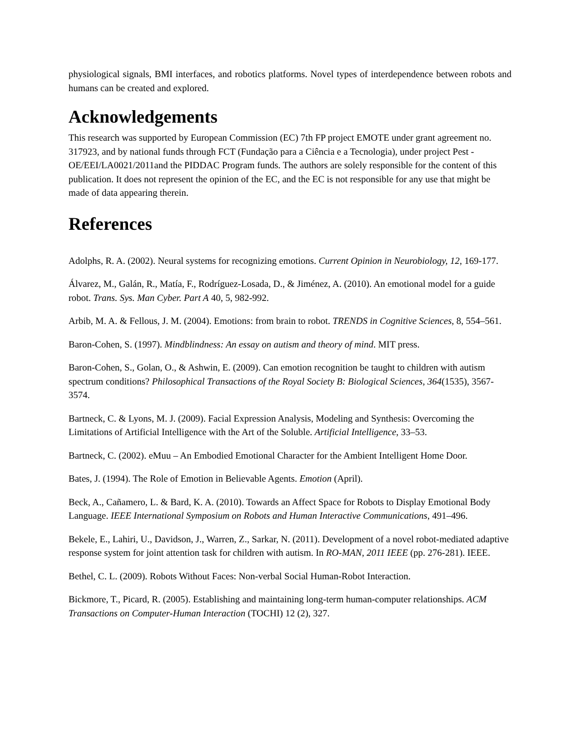physiological signals, BMI interfaces, and robotics platforms. Novel types of interdependence between robots and humans can be created and explored.
Acknowledgements
This research was supported by European Commission (EC) 7th FP project EMOTE under grant agreement no. 317923, and by national funds through FCT (Fundação para a Ciência e a Tecnologia), under project Pest - OE/EEI/LA0021/2011and the PIDDAC Program funds. The authors are solely responsible for the content of this publication. It does not represent the opinion of the EC, and the EC is not responsible for any use that might be made of data appearing therein.
References
Adolphs, R. A. (2002). Neural systems for recognizing emotions. Current Opinion in Neurobiology, 12, 169-177.
Álvarez, M., Galán, R., Matía, F., Rodríguez-Losada, D., & Jiménez, A. (2010). An emotional model for a guide robot. Trans. Sys. Man Cyber. Part A 40, 5, 982-992.
Arbib, M. A. & Fellous, J. M. (2004). Emotions: from brain to robot. TRENDS in Cognitive Sciences, 8, 554–561.
Baron-Cohen, S. (1997). Mindblindness: An essay on autism and theory of mind. MIT press.
Baron-Cohen, S., Golan, O., & Ashwin, E. (2009). Can emotion recognition be taught to children with autism spectrum conditions? Philosophical Transactions of the Royal Society B: Biological Sciences, 364(1535), 3567-3574.
Bartneck, C. & Lyons, M. J. (2009). Facial Expression Analysis, Modeling and Synthesis: Overcoming the Limitations of Artificial Intelligence with the Art of the Soluble. Artificial Intelligence, 33–53.
Bartneck, C. (2002). eMuu – An Embodied Emotional Character for the Ambient Intelligent Home Door.
Bates, J. (1994). The Role of Emotion in Believable Agents. Emotion (April).
Beck, A., Cañamero, L. & Bard, K. A. (2010). Towards an Affect Space for Robots to Display Emotional Body Language. IEEE International Symposium on Robots and Human Interactive Communications, 491–496.
Bekele, E., Lahiri, U., Davidson, J., Warren, Z., Sarkar, N. (2011). Development of a novel robot-mediated adaptive response system for joint attention task for children with autism. In RO-MAN, 2011 IEEE (pp. 276-281). IEEE.
Bethel, C. L. (2009). Robots Without Faces: Non-verbal Social Human-Robot Interaction.
Bickmore, T., Picard, R. (2005). Establishing and maintaining long-term human-computer relationships. ACM Transactions on Computer-Human Interaction (TOCHI) 12 (2), 327.